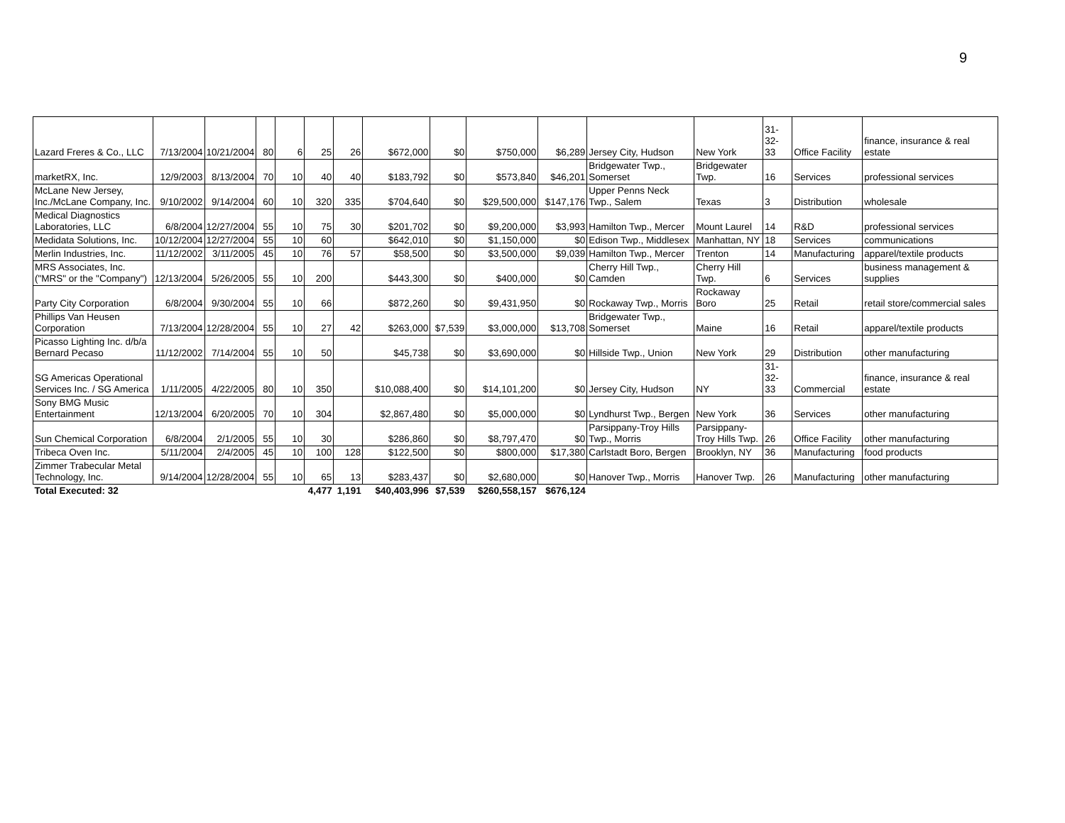9
| Lazard Freres & Co., LLC | 7/13/2004 | 10/21/2004 | 80 | 6 | 25 | 26 | $672,000 | $0 | $750,000 | $6,289 | Jersey City, Hudson | New York | 31- 32- 33 | Office Facility | finance, insurance & real estate |
| marketRX, Inc. | 12/9/2003 | 8/13/2004 | 70 | 10 | 40 | 40 | $183,792 | $0 | $573,840 | $46,201 | Bridgewater Twp., Somerset | Bridgewater Twp. | 16 | Services | professional services |
| McLane New Jersey, Inc./McLane Company, Inc. | 9/10/2002 | 9/14/2004 | 60 | 10 | 320 | 335 | $704,640 | $0 | $29,500,000 | $147,176 | Upper Penns Neck Twp., Salem | Texas | 3 | Distribution | wholesale |
| Medical Diagnostics Laboratories, LLC | 6/8/2004 | 12/27/2004 | 55 | 10 | 75 | 30 | $201,702 | $0 | $9,200,000 | $3,993 | Hamilton Twp., Mercer | Mount Laurel | 14 | R&D | professional services |
| Medidata Solutions, Inc. | 10/12/2004 | 12/27/2004 | 55 | 10 | 60 | | $642,010 | $0 | $1,150,000 | $0 | Edison Twp., Middlesex | Manhattan, NY | 18 | Services | communications |
| Merlin Industries, Inc. | 11/12/2002 | 3/11/2005 | 45 | 10 | 76 | 57 | $58,500 | $0 | $3,500,000 | $9,039 | Hamilton Twp., Mercer | Trenton | 14 | Manufacturing | apparel/textile products |
| MRS Associates, Inc. ("MRS" or the "Company") | 12/13/2004 | 5/26/2005 | 55 | 10 | 200 | | $443,300 | $0 | $400,000 | $0 | Cherry Hill Twp., Camden | Cherry Hill Twp. | 6 | Services | business management & supplies |
| Party City Corporation | 6/8/2004 | 9/30/2004 | 55 | 10 | 66 | | $872,260 | $0 | $9,431,950 | $0 | Rockaway Twp., Morris | Rockaway Boro | 25 | Retail | retail store/commercial sales |
| Phillips Van Heusen Corporation | 7/13/2004 | 12/28/2004 | 55 | 10 | 27 | 42 | $263,000 | $7,539 | $3,000,000 | $13,708 | Bridgewater Twp., Somerset | Maine | 16 | Retail | apparel/textile products |
| Picasso Lighting Inc. d/b/a Bernard Pecaso | 11/12/2002 | 7/14/2004 | 55 | 10 | 50 | | $45,738 | $0 | $3,690,000 | $0 | Hillside Twp., Union | New York | 29 | Distribution | other manufacturing |
| SG Americas Operational Services Inc. / SG America | 1/11/2005 | 4/22/2005 | 80 | 10 | 350 | | $10,088,400 | $0 | $14,101,200 | $0 | Jersey City, Hudson | NY | 31- 32- 33 | Commercial | finance, insurance & real estate |
| Sony BMG Music Entertainment | 12/13/2004 | 6/20/2005 | 70 | 10 | 304 | | $2,867,480 | $0 | $5,000,000 | $0 | Lyndhurst Twp., Bergen | New York | 36 | Services | other manufacturing |
| Sun Chemical Corporation | 6/8/2004 | 2/1/2005 | 55 | 10 | 30 | | $286,860 | $0 | $8,797,470 | $0 | Parsippany-Troy Hills Twp., Morris | Parsippany-Troy Hills Twp. | 26 | Office Facility | other manufacturing |
| Tribeca Oven Inc. | 5/11/2004 | 2/4/2005 | 45 | 10 | 100 | 128 | $122,500 | $0 | $800,000 | $17,380 | Carlstadt Boro, Bergen | Brooklyn, NY | 36 | Manufacturing | food products |
| Zimmer Trabecular Metal Technology, Inc. | 9/14/2004 | 12/28/2004 | 55 | 10 | 65 | 13 | $283,437 | $0 | $2,680,000 | $0 | Hanover Twp., Morris | Hanover Twp. | 26 | Manufacturing | other manufacturing |
| Total Executed: 32 | | | | | 4,477 | 1,191 | $40,403,996 | $7,539 | $260,558,157 | $676,124 | | | | | |